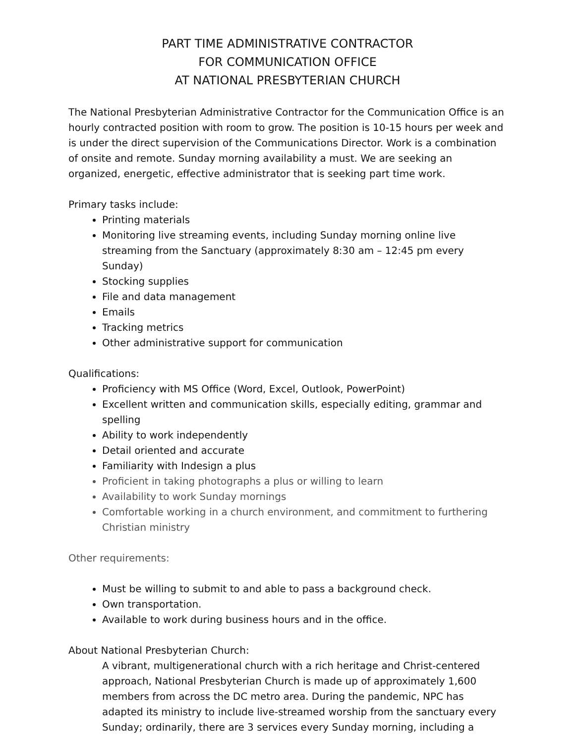PART TIME ADMINISTRATIVE CONTRACTOR
FOR COMMUNICATION OFFICE
AT NATIONAL PRESBYTERIAN CHURCH
The National Presbyterian Administrative Contractor for the Communication Office is an hourly contracted position with room to grow. The position is 10-15 hours per week and is under the direct supervision of the Communications Director. Work is a combination of onsite and remote. Sunday morning availability a must. We are seeking an organized, energetic, effective administrator that is seeking part time work.
Primary tasks include:
Printing materials
Monitoring live streaming events, including Sunday morning online live streaming from the Sanctuary (approximately 8:30 am – 12:45 pm every Sunday)
Stocking supplies
File and data management
Emails
Tracking metrics
Other administrative support for communication
Qualifications:
Proficiency with MS Office (Word, Excel, Outlook, PowerPoint)
Excellent written and communication skills, especially editing, grammar and spelling
Ability to work independently
Detail oriented and accurate
Familiarity with Indesign a plus
Proficient in taking photographs a plus or willing to learn
Availability to work Sunday mornings
Comfortable working in a church environment, and commitment to furthering Christian ministry
Other requirements:
Must be willing to submit to and able to pass a background check.
Own transportation.
Available to work during business hours and in the office.
About National Presbyterian Church:
A vibrant, multigenerational church with a rich heritage and Christ-centered approach, National Presbyterian Church is made up of approximately 1,600 members from across the DC metro area. During the pandemic, NPC has adapted its ministry to include live-streamed worship from the sanctuary every Sunday; ordinarily, there are 3 services every Sunday morning, including a